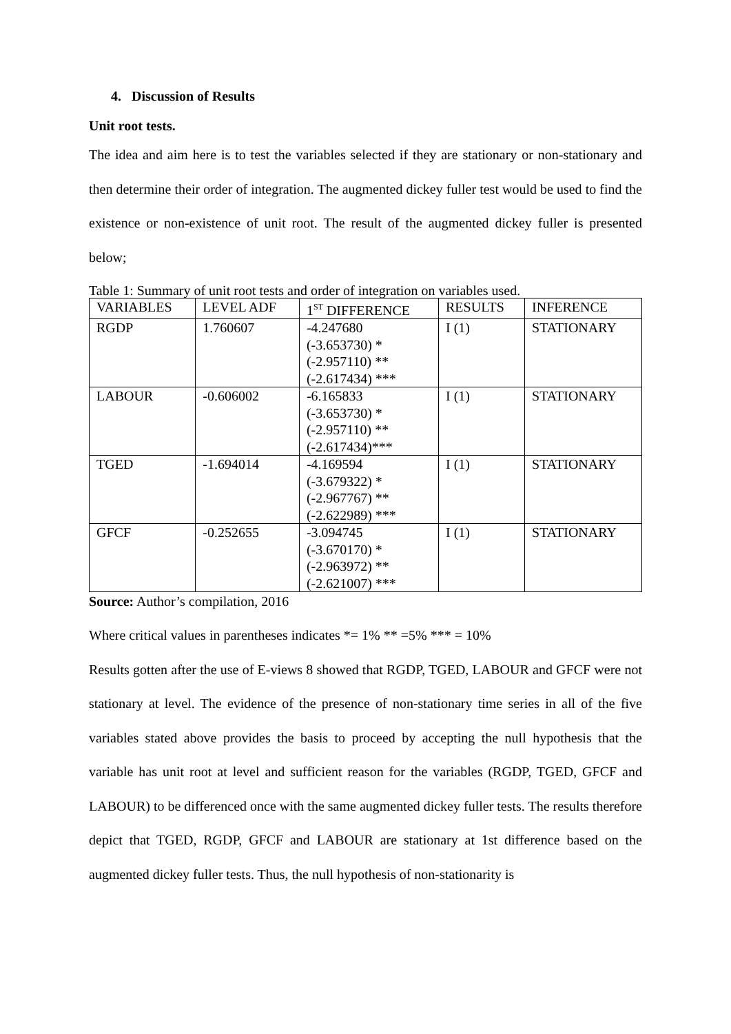4. Discussion of Results
Unit root tests.
The idea and aim here is to test the variables selected if they are stationary or non-stationary and then determine their order of integration. The augmented dickey fuller test would be used to find the existence or non-existence of unit root. The result of the augmented dickey fuller is presented below;
Table 1: Summary of unit root tests and order of integration on variables used.
| VARIABLES | LEVEL ADF | 1<sup>ST</sup> DIFFERENCE | RESULTS | INFERENCE |
| --- | --- | --- | --- | --- |
| RGDP | 1.760607 | -4.247680 (-3.653730) * (-2.957110) ** (-2.617434) *** | I (1) | STATIONARY |
| LABOUR | -0.606002 | -6.165833 (-3.653730) * (-2.957110) ** (-2.617434)*** | I (1) | STATIONARY |
| TGED | -1.694014 | -4.169594 (-3.679322) * (-2.967767) ** (-2.622989) *** | I (1) | STATIONARY |
| GFCF | -0.252655 | -3.094745 (-3.670170) * (-2.963972) ** (-2.621007) *** | I (1) | STATIONARY |
Source: Author’s compilation, 2016
Where critical values in parentheses indicates *= 1% ** =5% *** = 10%
Results gotten after the use of E-views 8 showed that RGDP, TGED, LABOUR and GFCF were not stationary at level. The evidence of the presence of non-stationary time series in all of the five variables stated above provides the basis to proceed by accepting the null hypothesis that the variable has unit root at level and sufficient reason for the variables (RGDP, TGED, GFCF and LABOUR) to be differenced once with the same augmented dickey fuller tests. The results therefore depict that TGED, RGDP, GFCF and LABOUR are stationary at 1st difference based on the augmented dickey fuller tests. Thus, the null hypothesis of non-stationarity is